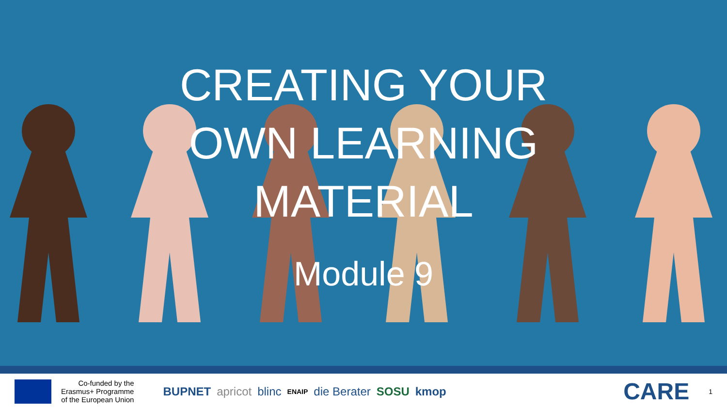CREATING YOUR
OWN LEARNING
MATERIAL
Module 9
Co-funded by the
Erasmus+ Programme
of the European Union
BUPNET apricot blinc ENAIP die Berater SOSU kmop
CARE
1